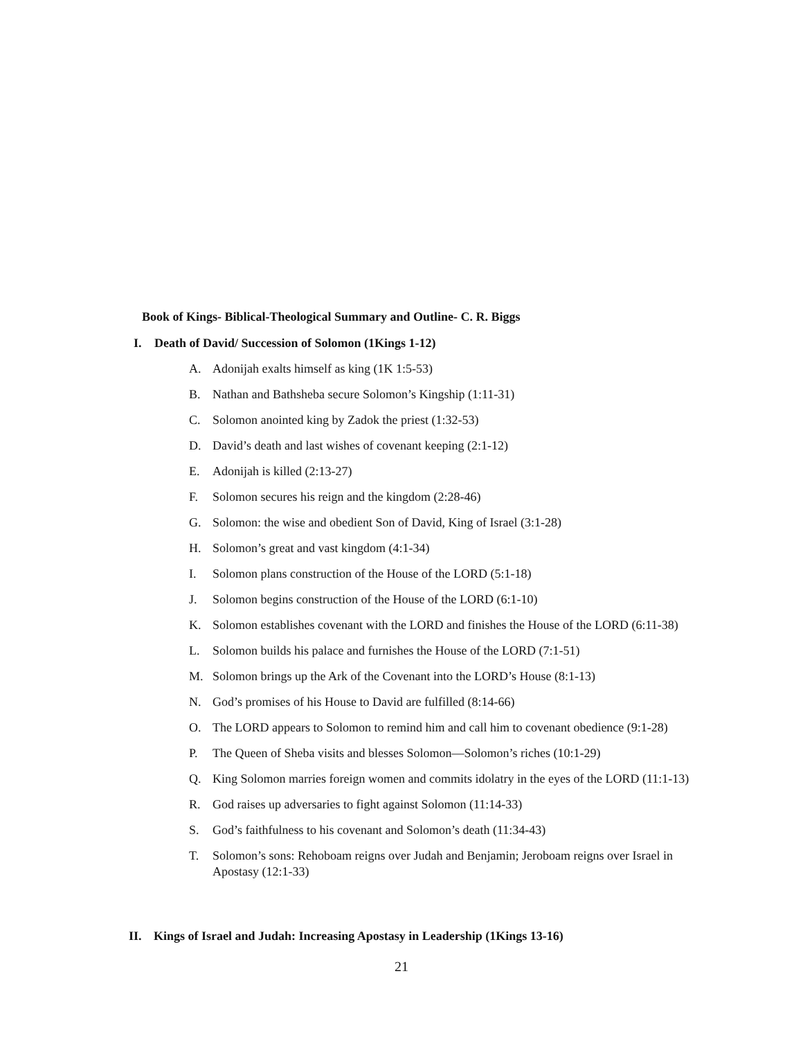Book of Kings- Biblical-Theological Summary and Outline- C. R. Biggs
I. Death of David/ Succession of Solomon (1Kings 1-12)
A. Adonijah exalts himself as king (1K 1:5-53)
B. Nathan and Bathsheba secure Solomon’s Kingship (1:11-31)
C. Solomon anointed king by Zadok the priest (1:32-53)
D. David’s death and last wishes of covenant keeping (2:1-12)
E. Adonijah is killed (2:13-27)
F. Solomon secures his reign and the kingdom (2:28-46)
G. Solomon: the wise and obedient Son of David, King of Israel (3:1-28)
H. Solomon’s great and vast kingdom (4:1-34)
I. Solomon plans construction of the House of the LORD (5:1-18)
J. Solomon begins construction of the House of the LORD (6:1-10)
K. Solomon establishes covenant with the LORD and finishes the House of the LORD (6:11-38)
L. Solomon builds his palace and furnishes the House of the LORD (7:1-51)
M. Solomon brings up the Ark of the Covenant into the LORD’s House (8:1-13)
N. God’s promises of his House to David are fulfilled (8:14-66)
O. The LORD appears to Solomon to remind him and call him to covenant obedience (9:1-28)
P. The Queen of Sheba visits and blesses Solomon—Solomon’s riches (10:1-29)
Q. King Solomon marries foreign women and commits idolatry in the eyes of the LORD (11:1-13)
R. God raises up adversaries to fight against Solomon (11:14-33)
S. God’s faithfulness to his covenant and Solomon’s death (11:34-43)
T. Solomon’s sons: Rehoboam reigns over Judah and Benjamin; Jeroboam reigns over Israel in Apostasy (12:1-33)
II. Kings of Israel and Judah: Increasing Apostasy in Leadership (1Kings 13-16)
21